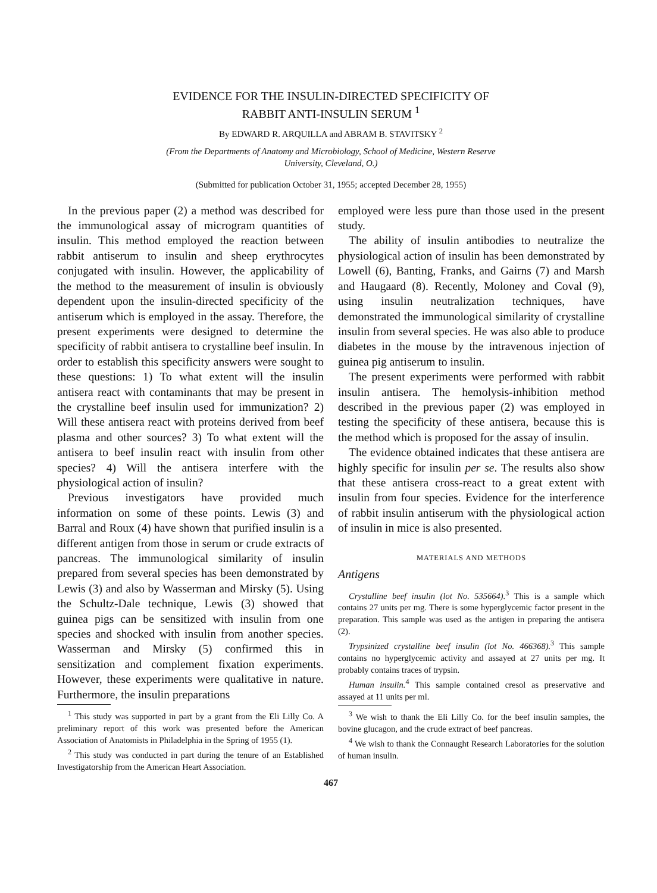EVIDENCE FOR THE INSULIN-DIRECTED SPECIFICITY OF
RABBIT ANTI-INSULIN SERUM <sup>1</sup>
By EDWARD R. ARQUILLA and ABRAM B. STAVITSKY <sup>2</sup>
(From the Departments of Anatomy and Microbiology, School of Medicine, Western Reserve
University, Cleveland, O.)
(Submitted for publication October 31, 1955; accepted December 28, 1955)
In the previous paper (2) a method was described for the immunological assay of microgram quantities of insulin. This method employed the reaction between rabbit antiserum to insulin and sheep erythrocytes conjugated with insulin. However, the applicability of the method to the measurement of insulin is obviously dependent upon the insulin-directed specificity of the antiserum which is employed in the assay. Therefore, the present experiments were designed to determine the specificity of rabbit antisera to crystalline beef insulin. In order to establish this specificity answers were sought to these questions: 1) To what extent will the insulin antisera react with contaminants that may be present in the crystalline beef insulin used for immunization? 2) Will these antisera react with proteins derived from beef plasma and other sources? 3) To what extent will the antisera to beef insulin react with insulin from other species? 4) Will the antisera interfere with the physiological action of insulin?
Previous investigators have provided much information on some of these points. Lewis (3) and Barral and Roux (4) have shown that purified insulin is a different antigen from those in serum or crude extracts of pancreas. The immunological similarity of insulin prepared from several species has been demonstrated by Lewis (3) and also by Wasserman and Mirsky (5). Using the Schultz-Dale technique, Lewis (3) showed that guinea pigs can be sensitized with insulin from one species and shocked with insulin from another species. Wasserman and Mirsky (5) confirmed this in sensitization and complement fixation experiments. However, these experiments were qualitative in nature. Furthermore, the insulin preparations
<sup>1</sup> This study was supported in part by a grant from the Eli Lilly Co. A preliminary report of this work was presented before the American Association of Anatomists in Philadelphia in the Spring of 1955 (1).
<sup>2</sup> This study was conducted in part during the tenure of an Established Investigatorship from the American Heart Association.
employed were less pure than those used in the present study.
The ability of insulin antibodies to neutralize the physiological action of insulin has been demonstrated by Lowell (6), Banting, Franks, and Gairns (7) and Marsh and Haugaard (8). Recently, Moloney and Coval (9), using insulin neutralization techniques, have demonstrated the immunological similarity of crystalline insulin from several species. He was also able to produce diabetes in the mouse by the intravenous injection of guinea pig antiserum to insulin.
The present experiments were performed with rabbit insulin antisera. The hemolysis-inhibition method described in the previous paper (2) was employed in testing the specificity of these antisera, because this is the method which is proposed for the assay of insulin.
The evidence obtained indicates that these antisera are highly specific for insulin per se. The results also show that these antisera cross-react to a great extent with insulin from four species. Evidence for the interference of rabbit insulin antiserum with the physiological action of insulin in mice is also presented.
MATERIALS AND METHODS
Antigens
Crystalline beef insulin (lot No. 535664).<sup>3</sup> This is a sample which contains 27 units per mg. There is some hyperglycemic factor present in the preparation. This sample was used as the antigen in preparing the antisera (2).
Trypsinized crystalline beef insulin (lot No. 466368).<sup>3</sup> This sample contains no hyperglycemic activity and assayed at 27 units per mg. It probably contains traces of trypsin.
Human insulin.<sup>4</sup> This sample contained cresol as preservative and assayed at 11 units per ml.
<sup>3</sup> We wish to thank the Eli Lilly Co. for the beef insulin samples, the bovine glucagon, and the crude extract of beef pancreas.
<sup>4</sup> We wish to thank the Connaught Research Laboratories for the solution of human insulin.
467